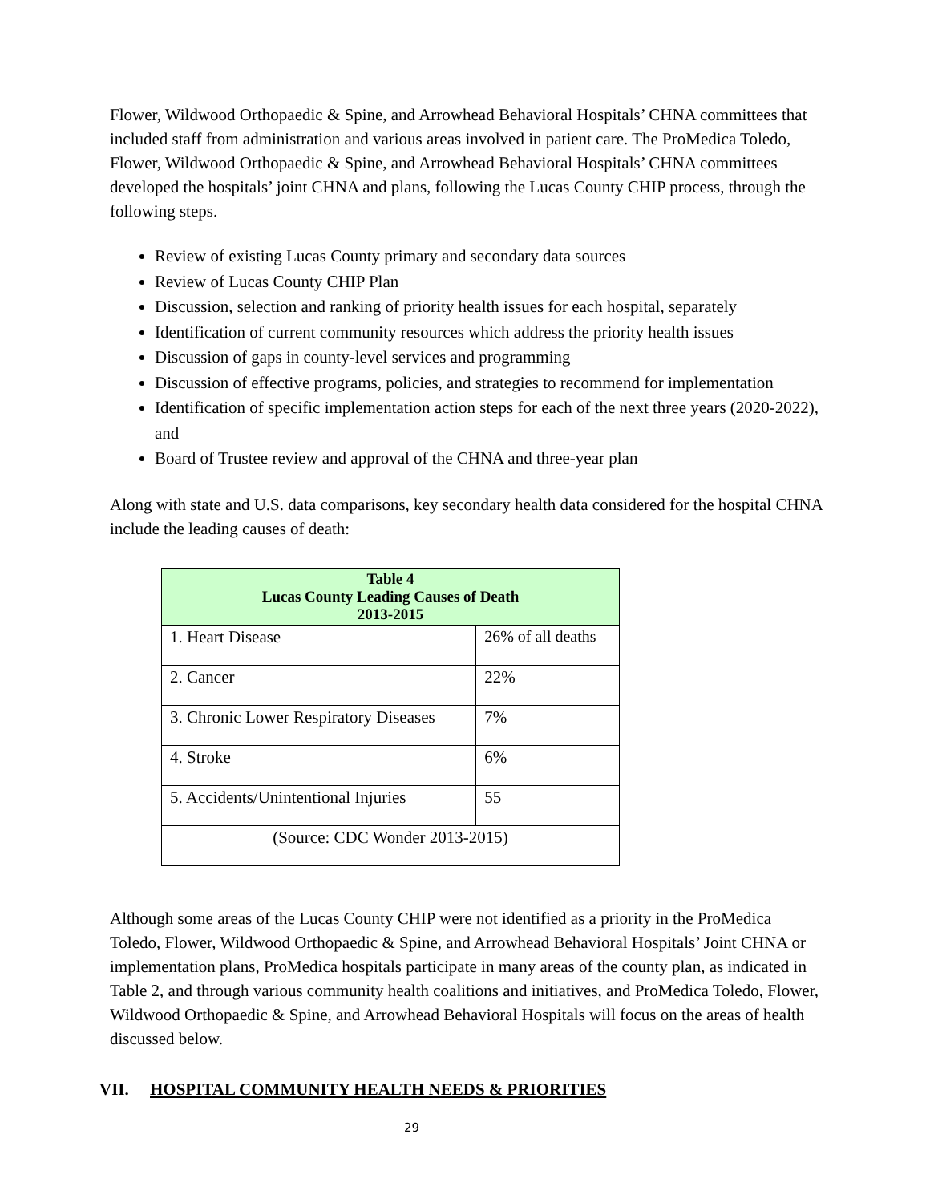Flower, Wildwood Orthopaedic & Spine, and Arrowhead Behavioral Hospitals’ CHNA committees that included staff from administration and various areas involved in patient care. The ProMedica Toledo, Flower, Wildwood Orthopaedic & Spine, and Arrowhead Behavioral Hospitals’ CHNA committees developed the hospitals’ joint CHNA and plans, following the Lucas County CHIP process, through the following steps.
Review of existing Lucas County primary and secondary data sources
Review of Lucas County CHIP Plan
Discussion, selection and ranking of priority health issues for each hospital, separately
Identification of current community resources which address the priority health issues
Discussion of gaps in county-level services and programming
Discussion of effective programs, policies, and strategies to recommend for implementation
Identification of specific implementation action steps for each of the next three years (2020-2022), and
Board of Trustee review and approval of the CHNA and three-year plan
Along with state and U.S. data comparisons, key secondary health data considered for the hospital CHNA include the leading causes of death:
| Table 4 Lucas County Leading Causes of Death 2013-2015 | |
| --- | --- |
| 1. Heart Disease | 26% of all deaths |
| 2. Cancer | 22% |
| 3. Chronic Lower Respiratory Diseases | 7% |
| 4. Stroke | 6% |
| 5. Accidents/Unintentional Injuries | 55 |
| (Source: CDC Wonder 2013-2015) | |
Although some areas of the Lucas County CHIP were not identified as a priority in the ProMedica Toledo, Flower, Wildwood Orthopaedic & Spine, and Arrowhead Behavioral Hospitals’ Joint CHNA or implementation plans, ProMedica hospitals participate in many areas of the county plan, as indicated in Table 2, and through various community health coalitions and initiatives, and ProMedica Toledo, Flower, Wildwood Orthopaedic & Spine, and Arrowhead Behavioral Hospitals will focus on the areas of health discussed below.
VII. HOSPITAL COMMUNITY HEALTH NEEDS & PRIORITIES
29